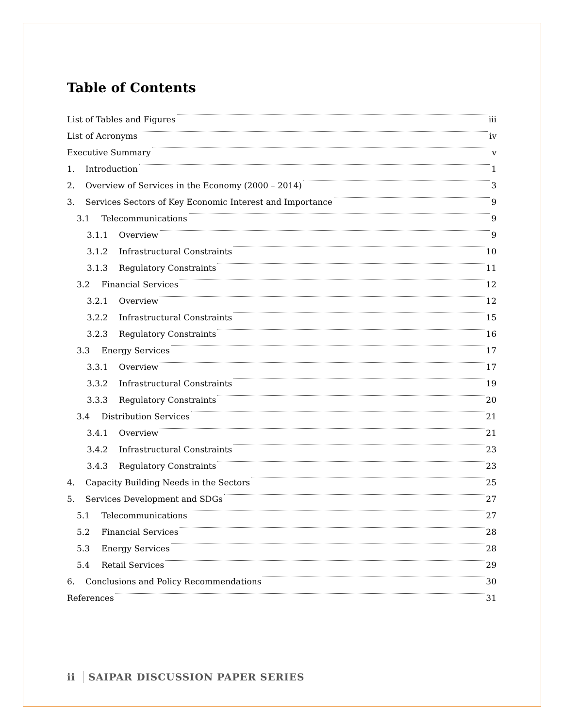Table of Contents
List of Tables and Figures iii
List of Acronyms iv
Executive Summary v
1. Introduction 1
2. Overview of Services in the Economy (2000 – 2014) 3
3. Services Sectors of Key Economic Interest and Importance 9
3.1 Telecommunications 9
3.1.1 Overview 9
3.1.2 Infrastructural Constraints 10
3.1.3 Regulatory Constraints 11
3.2 Financial Services 12
3.2.1 Overview 12
3.2.2 Infrastructural Constraints 15
3.2.3 Regulatory Constraints 16
3.3 Energy Services 17
3.3.1 Overview 17
3.3.2 Infrastructural Constraints 19
3.3.3 Regulatory Constraints 20
3.4 Distribution Services 21
3.4.1 Overview 21
3.4.2 Infrastructural Constraints 23
3.4.3 Regulatory Constraints 23
4. Capacity Building Needs in the Sectors 25
5. Services Development and SDGs 27
5.1 Telecommunications 27
5.2 Financial Services 28
5.3 Energy Services 28
5.4 Retail Services 29
6. Conclusions and Policy Recommendations 30
References 31
ii SAIPAR DISCUSSION PAPER SERIES